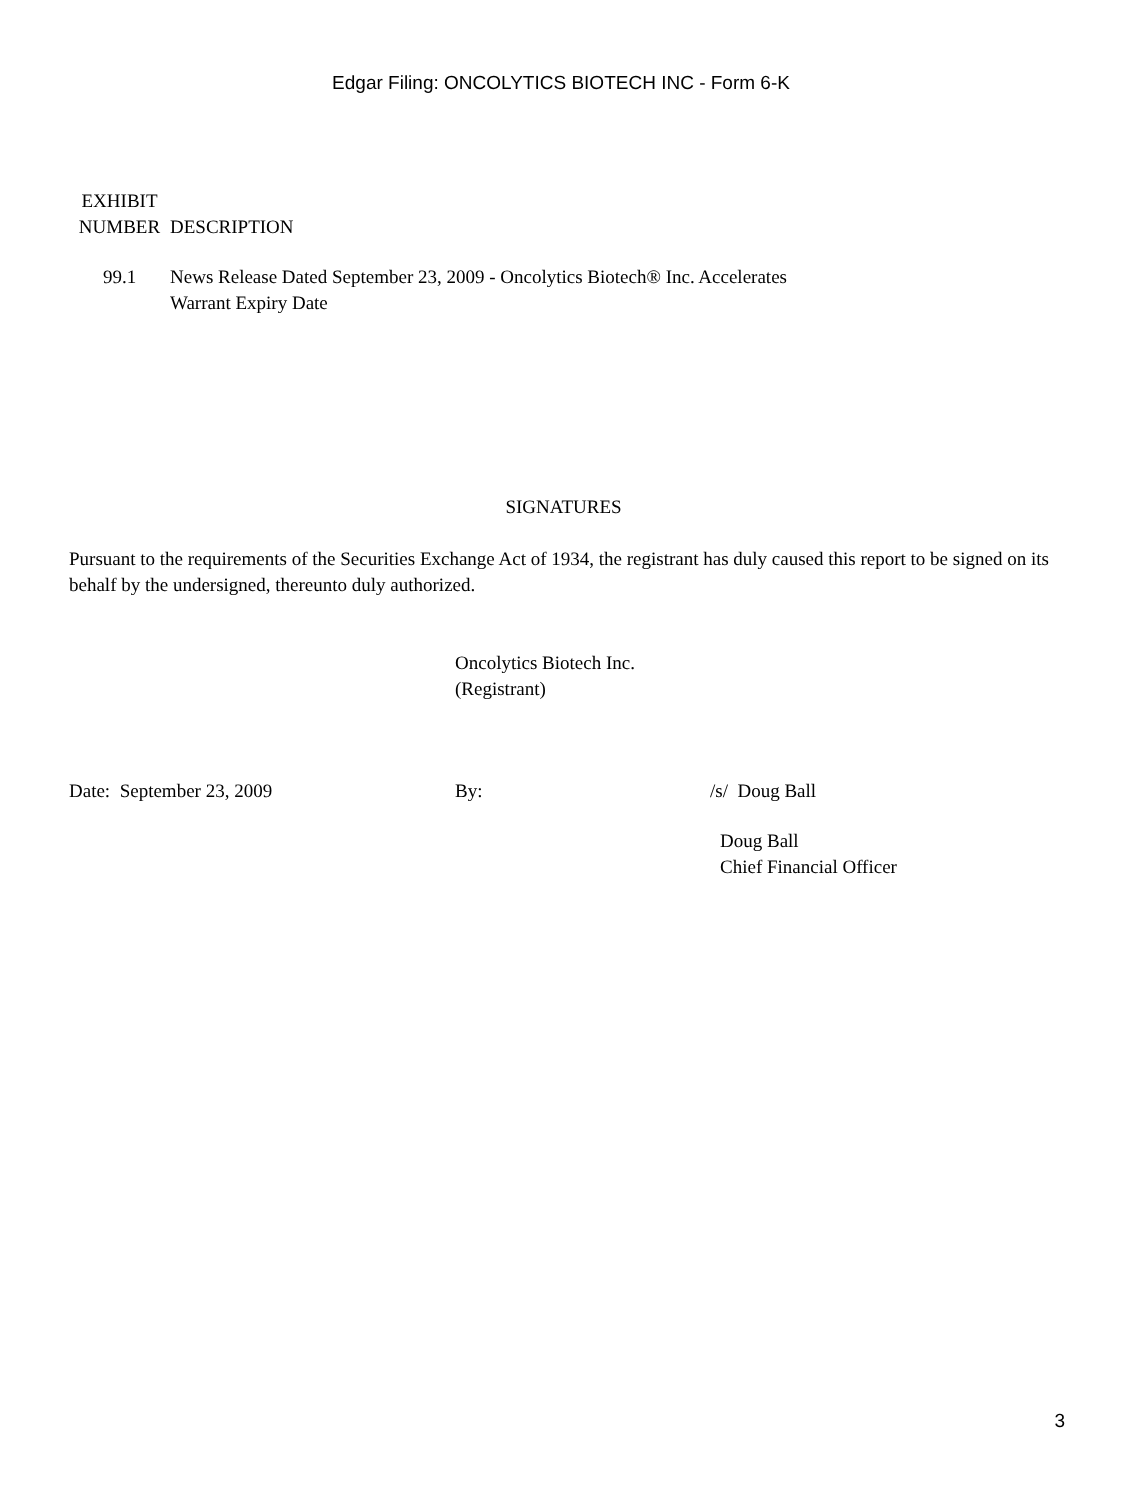Edgar Filing: ONCOLYTICS BIOTECH INC - Form 6-K
| EXHIBIT NUMBER | DESCRIPTION |
| --- | --- |
| 99.1 | News Release Dated September 23, 2009 - Oncolytics Biotech® Inc. Accelerates Warrant Expiry Date |
SIGNATURES
Pursuant to the requirements of the Securities Exchange Act of 1934, the registrant has duly caused this report to be signed on its behalf by the undersigned, thereunto duly authorized.
Oncolytics Biotech Inc.
(Registrant)
| Date: September 23, 2009 | By: | /s/ Doug Ball |
| | | Doug Ball Chief Financial Officer |
3